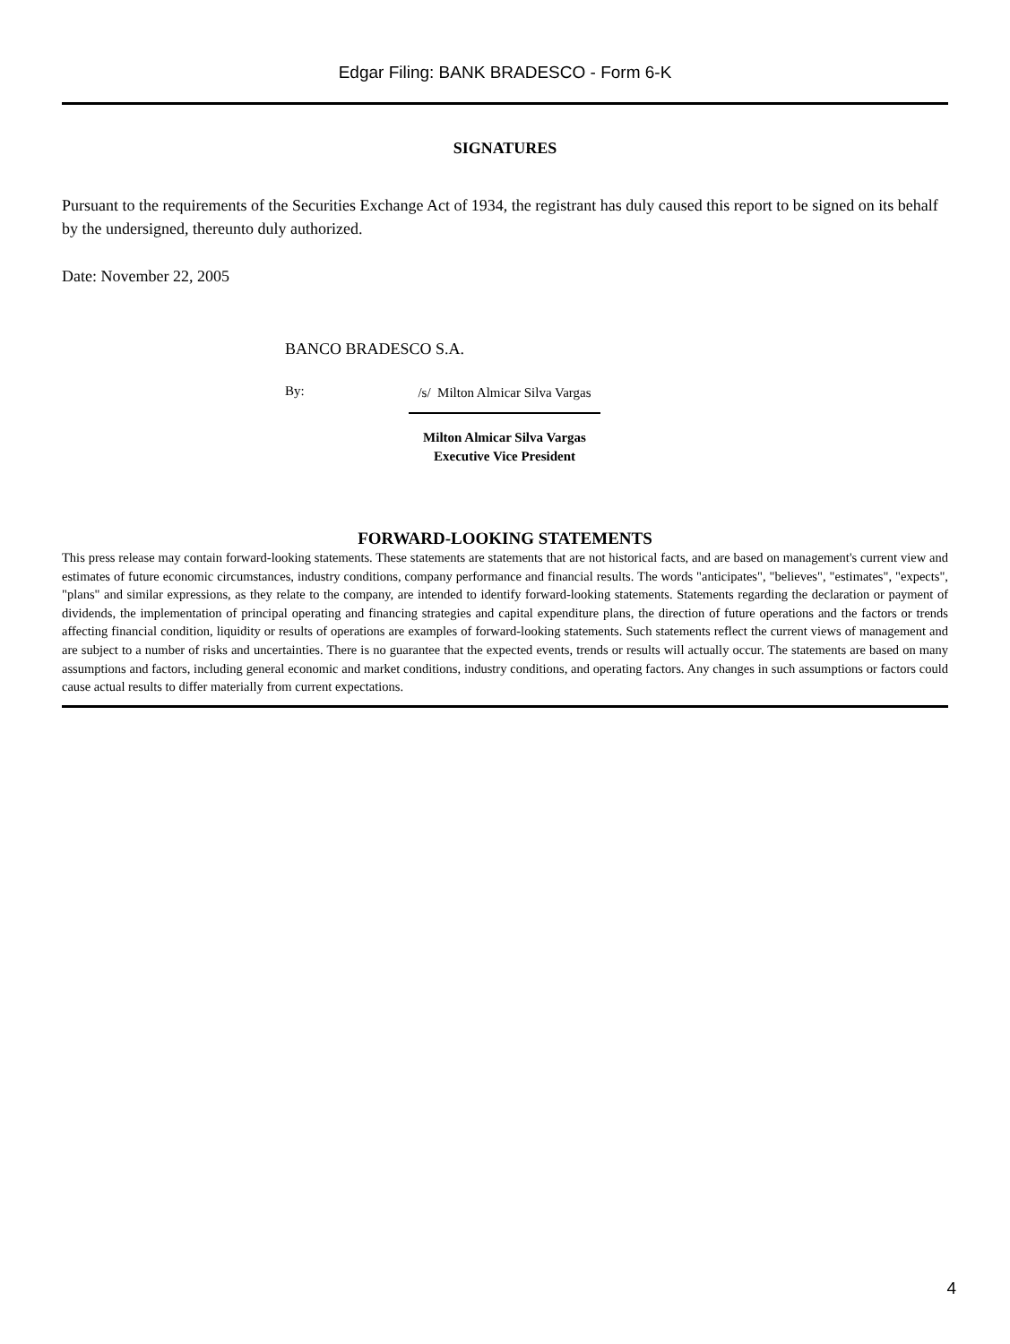Edgar Filing: BANK BRADESCO - Form 6-K
SIGNATURES
Pursuant to the requirements of the Securities Exchange Act of 1934, the registrant has duly caused this report to be signed on its behalf by the undersigned, thereunto duly authorized.
Date: November 22, 2005
BANCO BRADESCO S.A.
By:
/s/ Milton Almicar Silva Vargas
Milton Almicar Silva Vargas
Executive Vice President
FORWARD-LOOKING STATEMENTS
This press release may contain forward-looking statements. These statements are statements that are not historical facts, and are based on management's current view and estimates of future economic circumstances, industry conditions, company performance and financial results. The words "anticipates", "believes", "estimates", "expects", "plans" and similar expressions, as they relate to the company, are intended to identify forward-looking statements. Statements regarding the declaration or payment of dividends, the implementation of principal operating and financing strategies and capital expenditure plans, the direction of future operations and the factors or trends affecting financial condition, liquidity or results of operations are examples of forward-looking statements. Such statements reflect the current views of management and are subject to a number of risks and uncertainties. There is no guarantee that the expected events, trends or results will actually occur. The statements are based on many assumptions and factors, including general economic and market conditions, industry conditions, and operating factors. Any changes in such assumptions or factors could cause actual results to differ materially from current expectations.
4